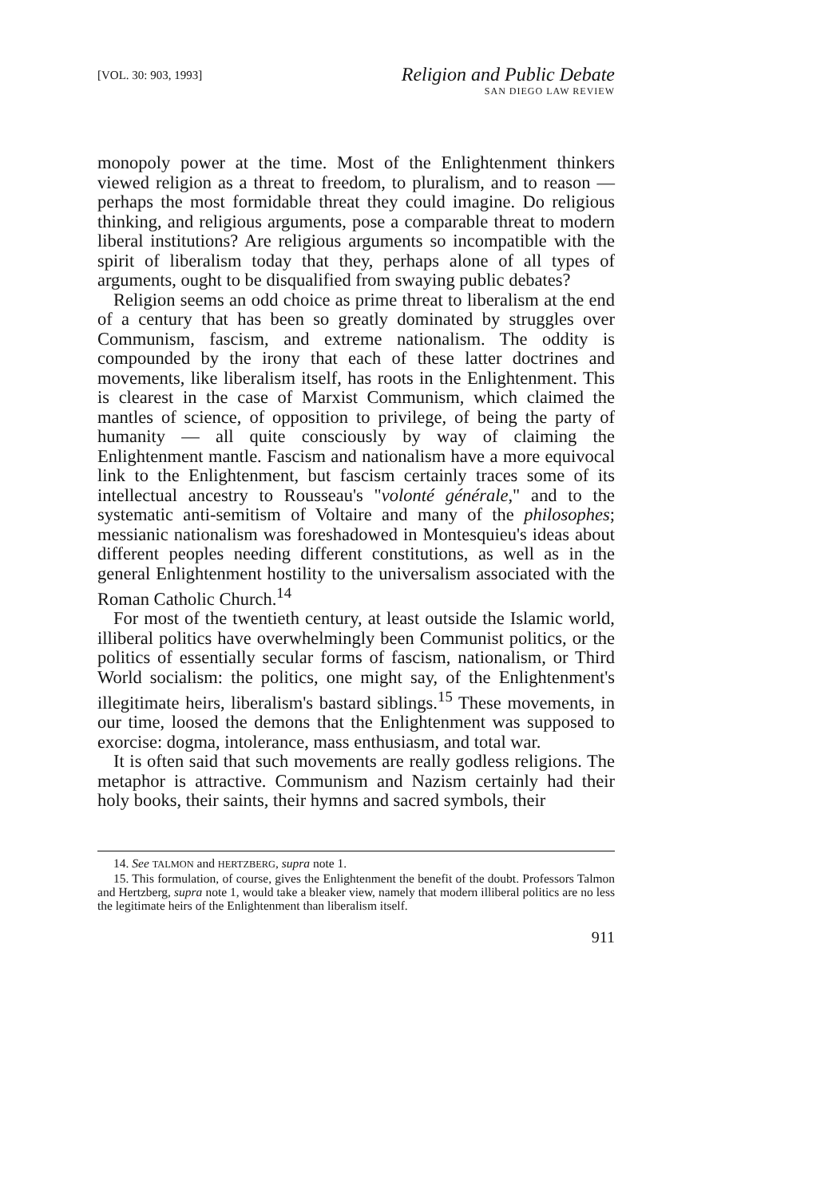[VOL. 30: 903, 1993]
Religion and Public Debate
SAN DIEGO LAW REVIEW
monopoly power at the time. Most of the Enlightenment thinkers viewed religion as a threat to freedom, to pluralism, and to reason — perhaps the most formidable threat they could imagine. Do religious thinking, and religious arguments, pose a comparable threat to modern liberal institutions? Are religious arguments so incompatible with the spirit of liberalism today that they, perhaps alone of all types of arguments, ought to be disqualified from swaying public debates?
Religion seems an odd choice as prime threat to liberalism at the end of a century that has been so greatly dominated by struggles over Communism, fascism, and extreme nationalism. The oddity is compounded by the irony that each of these latter doctrines and movements, like liberalism itself, has roots in the Enlightenment. This is clearest in the case of Marxist Communism, which claimed the mantles of science, of opposition to privilege, of being the party of humanity — all quite consciously by way of claiming the Enlightenment mantle. Fascism and nationalism have a more equivocal link to the Enlightenment, but fascism certainly traces some of its intellectual ancestry to Rousseau's "volonté générale," and to the systematic anti-semitism of Voltaire and many of the philosophes; messianic nationalism was foreshadowed in Montesquieu's ideas about different peoples needing different constitutions, as well as in the general Enlightenment hostility to the universalism associated with the Roman Catholic Church.<sup>14</sup>
For most of the twentieth century, at least outside the Islamic world, illiberal politics have overwhelmingly been Communist politics, or the politics of essentially secular forms of fascism, nationalism, or Third World socialism: the politics, one might say, of the Enlightenment's illegitimate heirs, liberalism's bastard siblings.<sup>15</sup> These movements, in our time, loosed the demons that the Enlightenment was supposed to exorcise: dogma, intolerance, mass enthusiasm, and total war.
It is often said that such movements are really godless religions. The metaphor is attractive. Communism and Nazism certainly had their holy books, their saints, their hymns and sacred symbols, their
14. See TALMON and HERTZBERG, supra note 1.
15. This formulation, of course, gives the Enlightenment the benefit of the doubt. Professors Talmon and Hertzberg, supra note 1, would take a bleaker view, namely that modern illiberal politics are no less the legitimate heirs of the Enlightenment than liberalism itself.
911